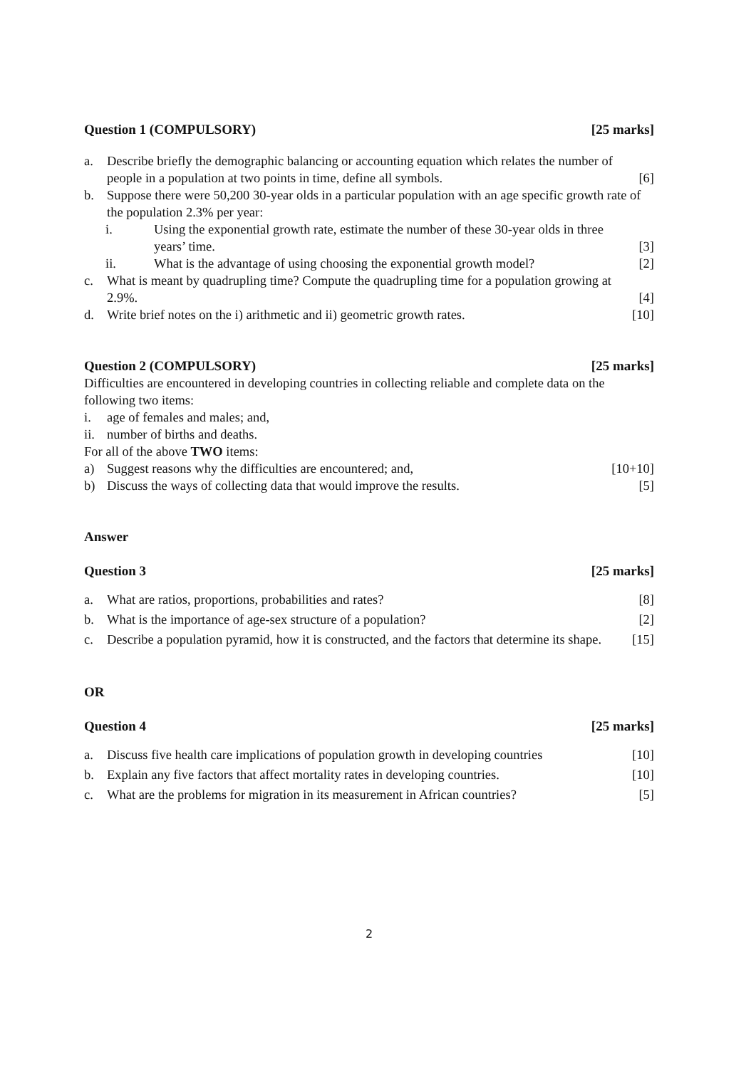Question 1 (COMPULSORY) [25 marks]
a. Describe briefly the demographic balancing or accounting equation which relates the number of people in a population at two points in time, define all symbols. [6]
b. Suppose there were 50,200 30-year olds in a particular population with an age specific growth rate of the population 2.3% per year:
i. Using the exponential growth rate, estimate the number of these 30-year olds in three years’ time. [3]
ii. What is the advantage of using choosing the exponential growth model? [2]
c. What is meant by quadrupling time? Compute the quadrupling time for a population growing at 2.9%. [4]
d. Write brief notes on the i) arithmetic and ii) geometric growth rates. [10]
Question 2 (COMPULSORY) [25 marks]
Difficulties are encountered in developing countries in collecting reliable and complete data on the following two items:
i. age of females and males; and,
ii. number of births and deaths.
For all of the above TWO items:
a) Suggest reasons why the difficulties are encountered; and, [10+10]
b) Discuss the ways of collecting data that would improve the results. [5]
Answer
Question 3 [25 marks]
a. What are ratios, proportions, probabilities and rates? [8]
b. What is the importance of age-sex structure of a population? [2]
c. Describe a population pyramid, how it is constructed, and the factors that determine its shape. [15]
OR
Question 4 [25 marks]
a. Discuss five health care implications of population growth in developing countries [10]
b. Explain any five factors that affect mortality rates in developing countries. [10]
c. What are the problems for migration in its measurement in African countries? [5]
2